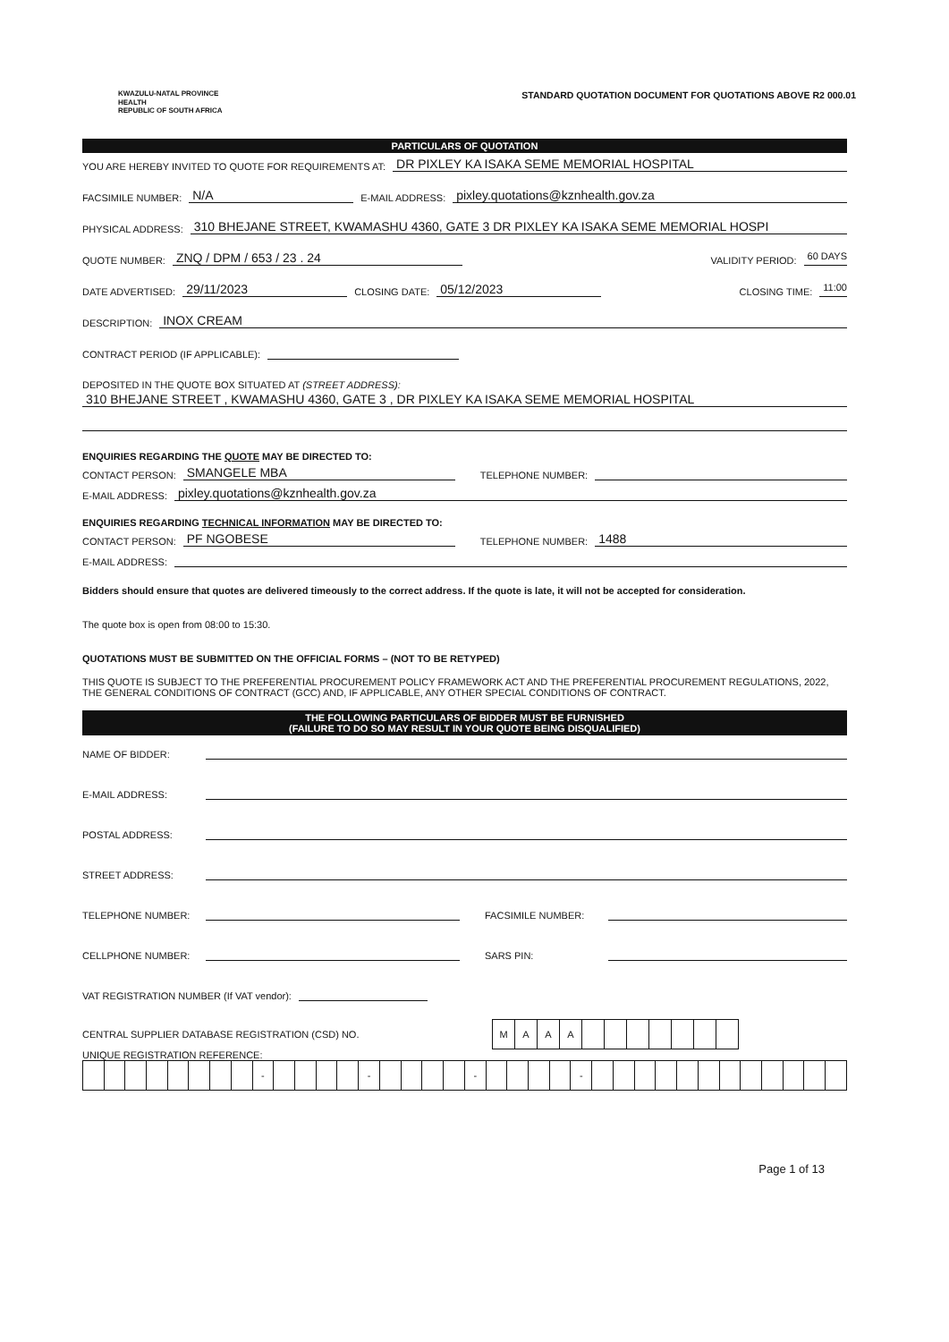KWAZULU-NATAL PROVINCE
HEALTH
REPUBLIC OF SOUTH AFRICA
STANDARD QUOTATION DOCUMENT FOR QUOTATIONS ABOVE R2 000.01
PARTICULARS OF QUOTATION
YOU ARE HEREBY INVITED TO QUOTE FOR REQUIREMENTS AT: DR PIXLEY KA ISAKA SEME MEMORIAL HOSPITAL
FACSIMILE NUMBER: N/A E-MAIL ADDRESS: pixley.quotations@kznhealth.gov.za
PHYSICAL ADDRESS: 310 BHEJANE STREET, KWAMASHU 4360, GATE 3 DR PIXLEY KA ISAKA SEME MEMORIAL HOSPI
QUOTE NUMBER: ZNQ / DPM / 653 / 23 . 24 VALIDITY PERIOD: 60 DAYS
DATE ADVERTISED: 29/11/2023 CLOSING DATE: 05/12/2023 CLOSING TIME: 11:00
DESCRIPTION: INOX CREAM
CONTRACT PERIOD (IF APPLICABLE):
DEPOSITED IN THE QUOTE BOX SITUATED AT (STREET ADDRESS):
310 BHEJANE STREET , KWAMASHU 4360, GATE 3 , DR PIXLEY KA ISAKA SEME MEMORIAL HOSPITAL
ENQUIRIES REGARDING THE QUOTE MAY BE DIRECTED TO:
CONTACT PERSON: SMANGELE MBA TELEPHONE NUMBER:
E-MAIL ADDRESS: pixley.quotations@kznhealth.gov.za
ENQUIRIES REGARDING TECHNICAL INFORMATION MAY BE DIRECTED TO:
CONTACT PERSON: PF NGOBESE TELEPHONE NUMBER: 1488
E-MAIL ADDRESS:
Bidders should ensure that quotes are delivered timeously to the correct address. If the quote is late, it will not be accepted for consideration.
The quote box is open from 08:00 to 15:30.
QUOTATIONS MUST BE SUBMITTED ON THE OFFICIAL FORMS – (NOT TO BE RETYPED)
THIS QUOTE IS SUBJECT TO THE PREFERENTIAL PROCUREMENT POLICY FRAMEWORK ACT AND THE PREFERENTIAL PROCUREMENT REGULATIONS, 2022, THE GENERAL CONDITIONS OF CONTRACT (GCC) AND, IF APPLICABLE, ANY OTHER SPECIAL CONDITIONS OF CONTRACT.
THE FOLLOWING PARTICULARS OF BIDDER MUST BE FURNISHED
(FAILURE TO DO SO MAY RESULT IN YOUR QUOTE BEING DISQUALIFIED)
NAME OF BIDDER:
E-MAIL ADDRESS:
POSTAL ADDRESS:
STREET ADDRESS:
TELEPHONE NUMBER: FACSIMILE NUMBER:
CELLPHONE NUMBER: SARS PIN:
VAT REGISTRATION NUMBER (If VAT vendor):
CENTRAL SUPPLIER DATABASE REGISTRATION (CSD) NO.
| M | A | A | A | | | | | | | |
UNIQUE REGISTRATION REFERENCE:
| | | | | | | | | - | | | | | - | | | | | - | | | | | - | | | | | | | | | | | | |
Page 1 of 13